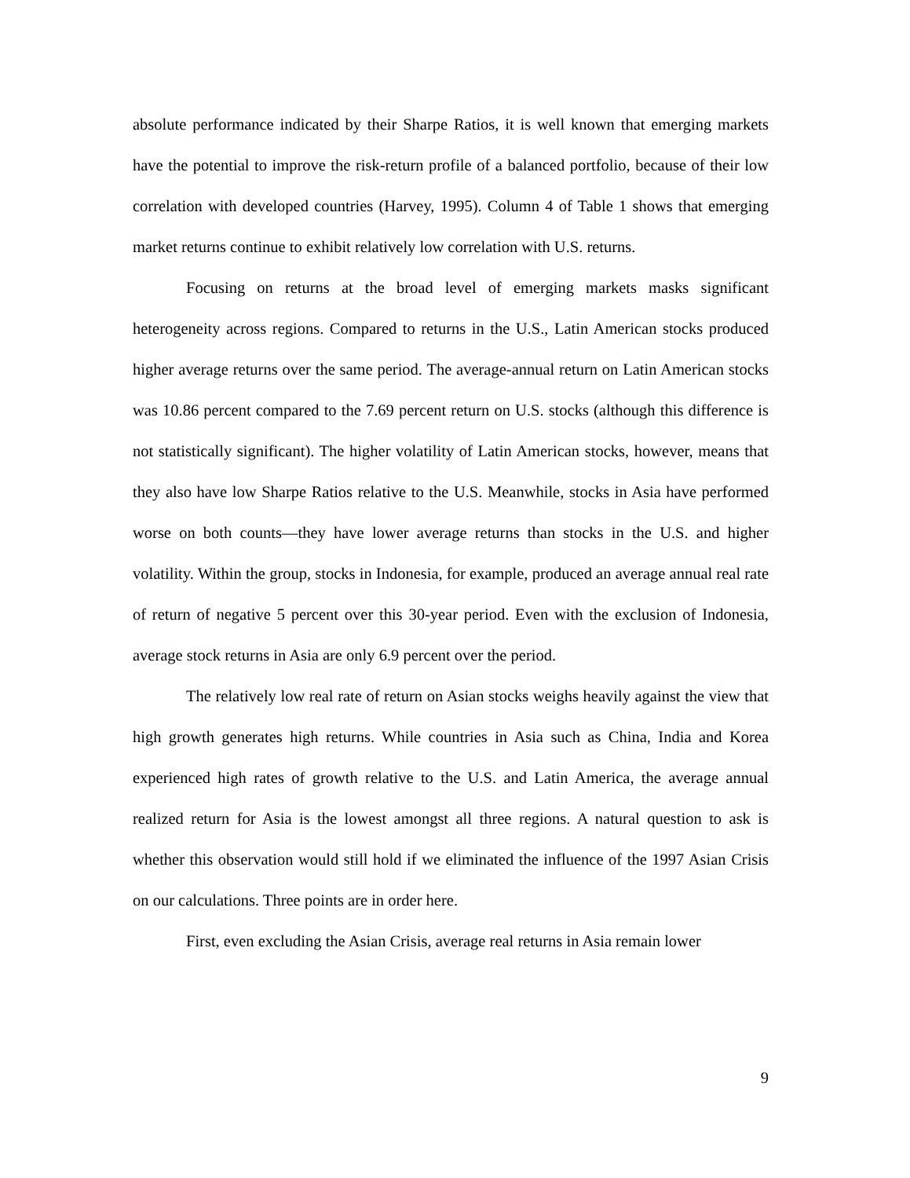absolute performance indicated by their Sharpe Ratios, it is well known that emerging markets have the potential to improve the risk-return profile of a balanced portfolio, because of their low correlation with developed countries (Harvey, 1995). Column 4 of Table 1 shows that emerging market returns continue to exhibit relatively low correlation with U.S. returns.
Focusing on returns at the broad level of emerging markets masks significant heterogeneity across regions. Compared to returns in the U.S., Latin American stocks produced higher average returns over the same period. The average-annual return on Latin American stocks was 10.86 percent compared to the 7.69 percent return on U.S. stocks (although this difference is not statistically significant). The higher volatility of Latin American stocks, however, means that they also have low Sharpe Ratios relative to the U.S. Meanwhile, stocks in Asia have performed worse on both counts—they have lower average returns than stocks in the U.S. and higher volatility. Within the group, stocks in Indonesia, for example, produced an average annual real rate of return of negative 5 percent over this 30-year period. Even with the exclusion of Indonesia, average stock returns in Asia are only 6.9 percent over the period.
The relatively low real rate of return on Asian stocks weighs heavily against the view that high growth generates high returns. While countries in Asia such as China, India and Korea experienced high rates of growth relative to the U.S. and Latin America, the average annual realized return for Asia is the lowest amongst all three regions. A natural question to ask is whether this observation would still hold if we eliminated the influence of the 1997 Asian Crisis on our calculations. Three points are in order here.
First, even excluding the Asian Crisis, average real returns in Asia remain lower
9